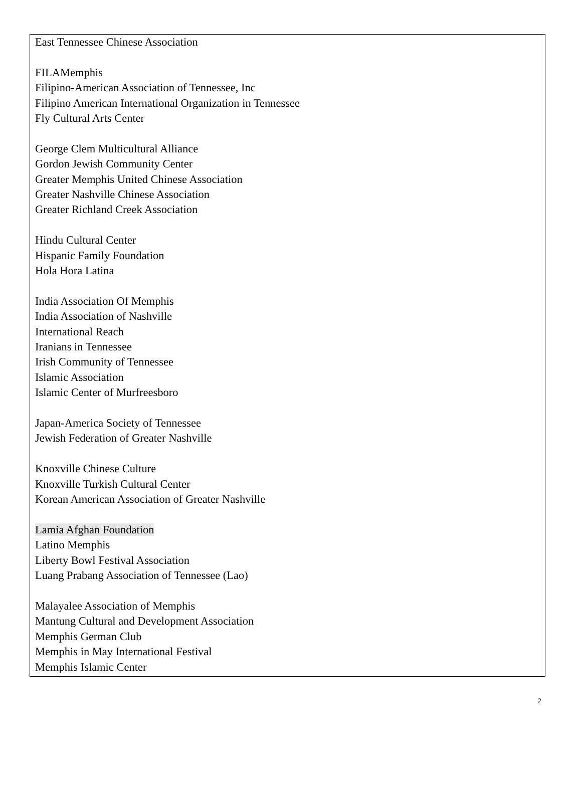East Tennessee Chinese Association
FILAMemphis
Filipino-American Association of Tennessee, Inc
Filipino American International Organization in Tennessee
Fly Cultural Arts Center
George Clem Multicultural Alliance
Gordon Jewish Community Center
Greater Memphis United Chinese Association
Greater Nashville Chinese Association
Greater Richland Creek Association
Hindu Cultural Center
Hispanic Family Foundation
Hola Hora Latina
India Association Of Memphis
India Association of Nashville
International Reach
Iranians in Tennessee
Irish Community of Tennessee
Islamic Association
Islamic Center of Murfreesboro
Japan-America Society of Tennessee
Jewish Federation of Greater Nashville
Knoxville Chinese Culture
Knoxville Turkish Cultural Center
Korean American Association of Greater Nashville
Lamia Afghan Foundation
Latino Memphis
Liberty Bowl Festival Association
Luang Prabang Association of Tennessee (Lao)
Malayalee Association of Memphis
Mantung Cultural and Development Association
Memphis German Club
Memphis in May International Festival
Memphis Islamic Center
2